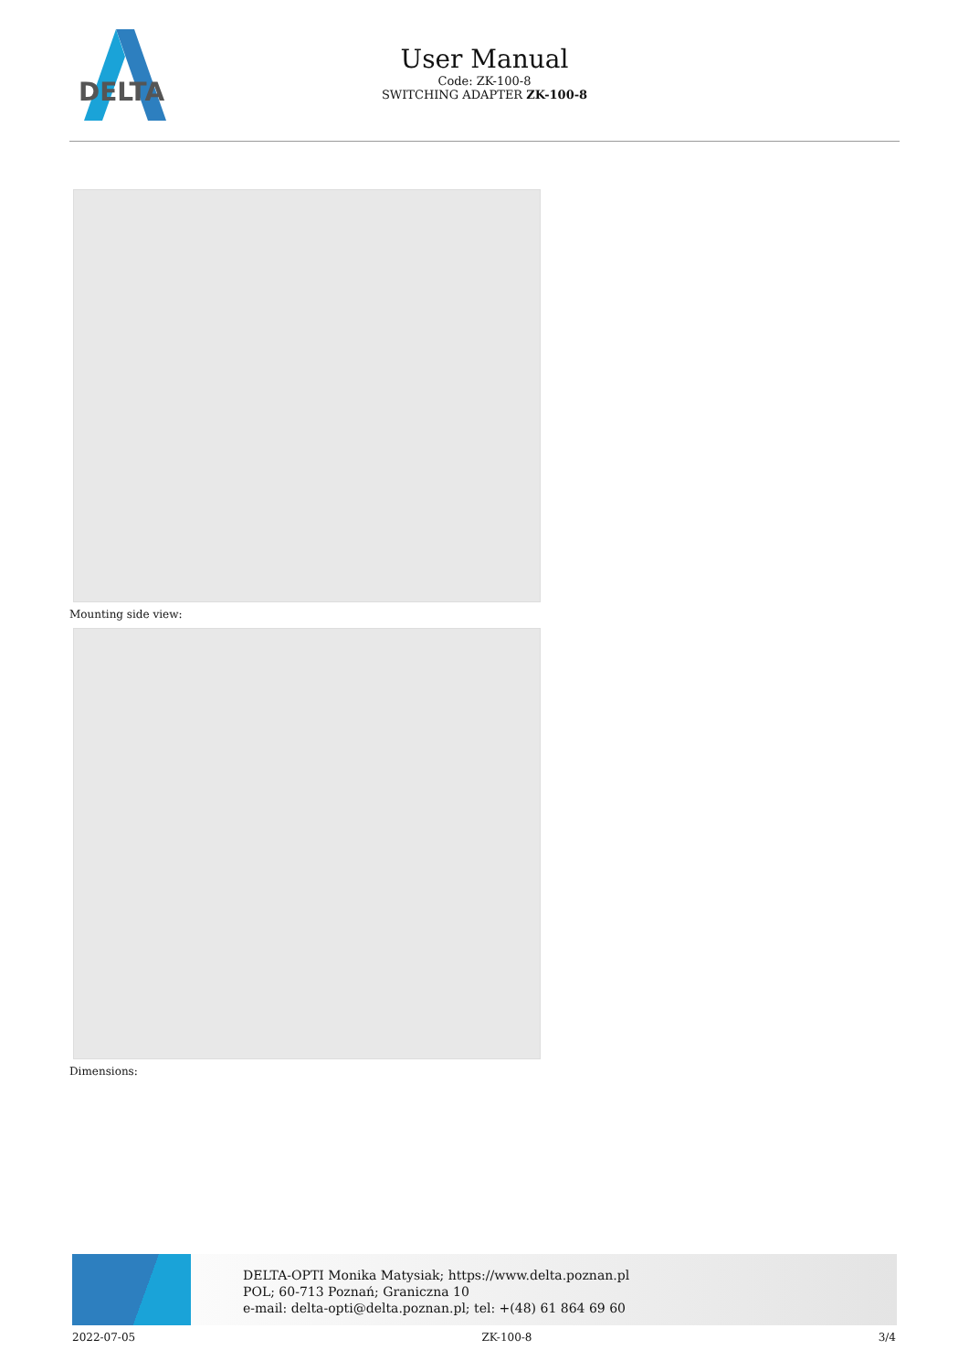DELTA
User Manual
Code: ZK-100-8
SWITCHING ADAPTER ZK-100-8
Mounting side view:
Dimensions:
DELTA-OPTI Monika Matysiak; https://www.delta.poznan.pl
POL; 60-713 Poznań; Graniczna 10
e-mail: delta-opti@delta.poznan.pl; tel: +(48) 61 864 69 60
2022-07-05 ZK-100-8 3/4